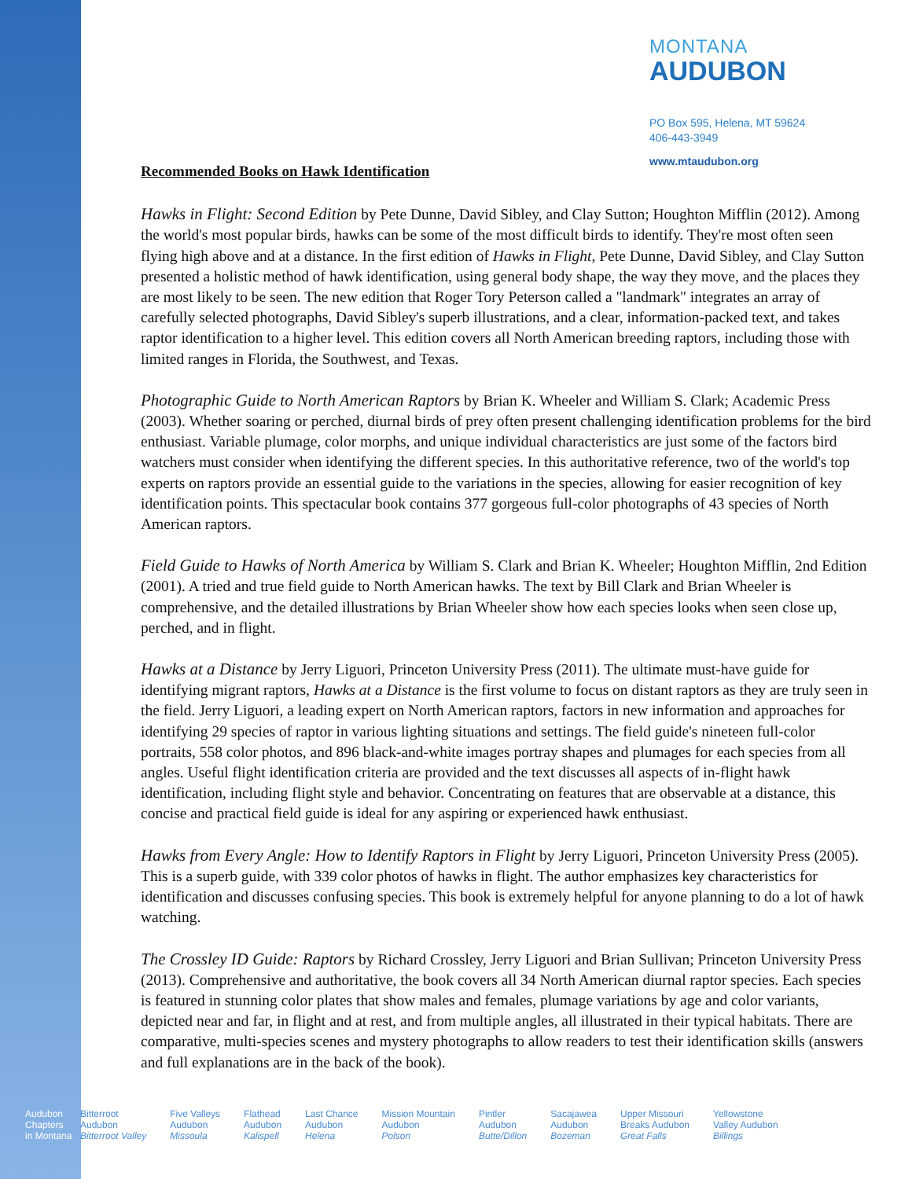MONTANA
AUDUBON
PO Box 595, Helena, MT 59624
406-443-3949
www.mtaudubon.org
Recommended Books on Hawk Identification
Hawks in Flight: Second Edition by Pete Dunne, David Sibley, and Clay Sutton; Houghton Mifflin (2012). Among the world's most popular birds, hawks can be some of the most difficult birds to identify. They're most often seen flying high above and at a distance. In the first edition of Hawks in Flight, Pete Dunne, David Sibley, and Clay Sutton presented a holistic method of hawk identification, using general body shape, the way they move, and the places they are most likely to be seen. The new edition that Roger Tory Peterson called a "landmark" integrates an array of carefully selected photographs, David Sibley's superb illustrations, and a clear, information-packed text, and takes raptor identification to a higher level. This edition covers all North American breeding raptors, including those with limited ranges in Florida, the Southwest, and Texas.
Photographic Guide to North American Raptors by Brian K. Wheeler and William S. Clark; Academic Press (2003). Whether soaring or perched, diurnal birds of prey often present challenging identification problems for the bird enthusiast. Variable plumage, color morphs, and unique individual characteristics are just some of the factors bird watchers must consider when identifying the different species. In this authoritative reference, two of the world's top experts on raptors provide an essential guide to the variations in the species, allowing for easier recognition of key identification points. This spectacular book contains 377 gorgeous full-color photographs of 43 species of North American raptors.
Field Guide to Hawks of North America by William S. Clark and Brian K. Wheeler; Houghton Mifflin, 2nd Edition (2001). A tried and true field guide to North American hawks. The text by Bill Clark and Brian Wheeler is comprehensive, and the detailed illustrations by Brian Wheeler show how each species looks when seen close up, perched, and in flight.
Hawks at a Distance by Jerry Liguori, Princeton University Press (2011). The ultimate must-have guide for identifying migrant raptors, Hawks at a Distance is the first volume to focus on distant raptors as they are truly seen in the field. Jerry Liguori, a leading expert on North American raptors, factors in new information and approaches for identifying 29 species of raptor in various lighting situations and settings. The field guide's nineteen full-color portraits, 558 color photos, and 896 black-and-white images portray shapes and plumages for each species from all angles. Useful flight identification criteria are provided and the text discusses all aspects of in-flight hawk identification, including flight style and behavior. Concentrating on features that are observable at a distance, this concise and practical field guide is ideal for any aspiring or experienced hawk enthusiast.
Hawks from Every Angle: How to Identify Raptors in Flight by Jerry Liguori, Princeton University Press (2005). This is a superb guide, with 339 color photos of hawks in flight. The author emphasizes key characteristics for identification and discusses confusing species. This book is extremely helpful for anyone planning to do a lot of hawk watching.
The Crossley ID Guide: Raptors by Richard Crossley, Jerry Liguori and Brian Sullivan; Princeton University Press (2013). Comprehensive and authoritative, the book covers all 34 North American diurnal raptor species. Each species is featured in stunning color plates that show males and females, plumage variations by age and color variants, depicted near and far, in flight and at rest, and from multiple angles, all illustrated in their typical habitats. There are comparative, multi-species scenes and mystery photographs to allow readers to test their identification skills (answers and full explanations are in the back of the book).
Audubon
Chapters
in Montana
Bitterroot
Audubon
Bitterroot Valley
Five Valleys
Audubon
Missoula
Flathead
Audubon
Kalispell
Last Chance
Audubon
Helena
Mission Mountain
Audubon
Polson
Pintler
Audubon
Butte/Dillon
Sacajawea
Audubon
Bozeman
Upper Missouri
Breaks Audubon
Great Falls
Yellowstone
Valley Audubon
Billings